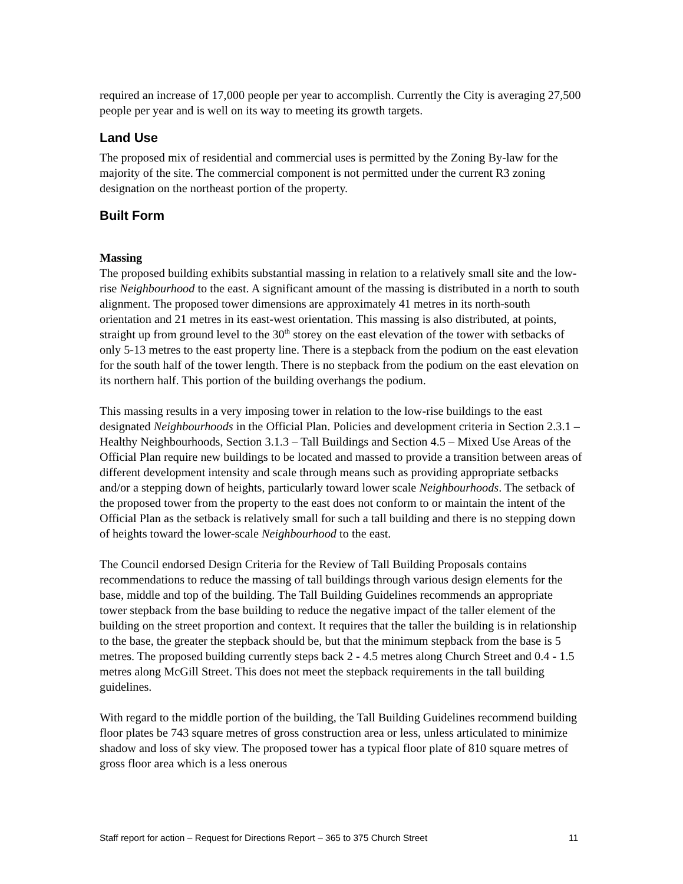required an increase of 17,000 people per year to accomplish. Currently the City is averaging 27,500 people per year and is well on its way to meeting its growth targets.
Land Use
The proposed mix of residential and commercial uses is permitted by the Zoning By-law for the majority of the site. The commercial component is not permitted under the current R3 zoning designation on the northeast portion of the property.
Built Form
Massing
The proposed building exhibits substantial massing in relation to a relatively small site and the low-rise Neighbourhood to the east. A significant amount of the massing is distributed in a north to south alignment. The proposed tower dimensions are approximately 41 metres in its north-south orientation and 21 metres in its east-west orientation. This massing is also distributed, at points, straight up from ground level to the 30<sup>th</sup> storey on the east elevation of the tower with setbacks of only 5-13 metres to the east property line. There is a stepback from the podium on the east elevation for the south half of the tower length. There is no stepback from the podium on the east elevation on its northern half. This portion of the building overhangs the podium.
This massing results in a very imposing tower in relation to the low-rise buildings to the east designated Neighbourhoods in the Official Plan. Policies and development criteria in Section 2.3.1 – Healthy Neighbourhoods, Section 3.1.3 – Tall Buildings and Section 4.5 – Mixed Use Areas of the Official Plan require new buildings to be located and massed to provide a transition between areas of different development intensity and scale through means such as providing appropriate setbacks and/or a stepping down of heights, particularly toward lower scale Neighbourhoods. The setback of the proposed tower from the property to the east does not conform to or maintain the intent of the Official Plan as the setback is relatively small for such a tall building and there is no stepping down of heights toward the lower-scale Neighbourhood to the east.
The Council endorsed Design Criteria for the Review of Tall Building Proposals contains recommendations to reduce the massing of tall buildings through various design elements for the base, middle and top of the building. The Tall Building Guidelines recommends an appropriate tower stepback from the base building to reduce the negative impact of the taller element of the building on the street proportion and context. It requires that the taller the building is in relationship to the base, the greater the stepback should be, but that the minimum stepback from the base is 5 metres. The proposed building currently steps back 2 - 4.5 metres along Church Street and 0.4 - 1.5 metres along McGill Street. This does not meet the stepback requirements in the tall building guidelines.
With regard to the middle portion of the building, the Tall Building Guidelines recommend building floor plates be 743 square metres of gross construction area or less, unless articulated to minimize shadow and loss of sky view. The proposed tower has a typical floor plate of 810 square metres of gross floor area which is a less onerous
Staff report for action – Request for Directions Report – 365 to 375 Church Street 11